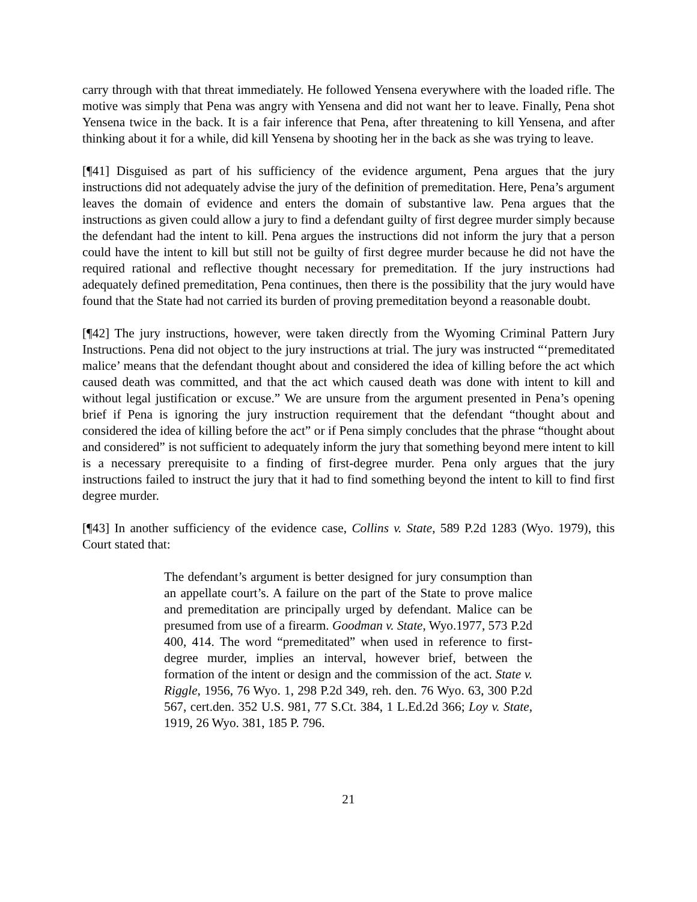carry through with that threat immediately. He followed Yensena everywhere with the loaded rifle. The motive was simply that Pena was angry with Yensena and did not want her to leave. Finally, Pena shot Yensena twice in the back. It is a fair inference that Pena, after threatening to kill Yensena, and after thinking about it for a while, did kill Yensena by shooting her in the back as she was trying to leave.
[¶41] Disguised as part of his sufficiency of the evidence argument, Pena argues that the jury instructions did not adequately advise the jury of the definition of premeditation. Here, Pena’s argument leaves the domain of evidence and enters the domain of substantive law. Pena argues that the instructions as given could allow a jury to find a defendant guilty of first degree murder simply because the defendant had the intent to kill. Pena argues the instructions did not inform the jury that a person could have the intent to kill but still not be guilty of first degree murder because he did not have the required rational and reflective thought necessary for premeditation. If the jury instructions had adequately defined premeditation, Pena continues, then there is the possibility that the jury would have found that the State had not carried its burden of proving premeditation beyond a reasonable doubt.
[¶42] The jury instructions, however, were taken directly from the Wyoming Criminal Pattern Jury Instructions. Pena did not object to the jury instructions at trial. The jury was instructed “‘premeditated malice’ means that the defendant thought about and considered the idea of killing before the act which caused death was committed, and that the act which caused death was done with intent to kill and without legal justification or excuse.” We are unsure from the argument presented in Pena’s opening brief if Pena is ignoring the jury instruction requirement that the defendant “thought about and considered the idea of killing before the act” or if Pena simply concludes that the phrase “thought about and considered” is not sufficient to adequately inform the jury that something beyond mere intent to kill is a necessary prerequisite to a finding of first-degree murder. Pena only argues that the jury instructions failed to instruct the jury that it had to find something beyond the intent to kill to find first degree murder.
[¶43] In another sufficiency of the evidence case, Collins v. State, 589 P.2d 1283 (Wyo. 1979), this Court stated that:
The defendant’s argument is better designed for jury consumption than an appellate court’s. A failure on the part of the State to prove malice and premeditation are principally urged by defendant. Malice can be presumed from use of a firearm. Goodman v. State, Wyo.1977, 573 P.2d 400, 414. The word “premeditated” when used in reference to first-degree murder, implies an interval, however brief, between the formation of the intent or design and the commission of the act. State v. Riggle, 1956, 76 Wyo. 1, 298 P.2d 349, reh. den. 76 Wyo. 63, 300 P.2d 567, cert.den. 352 U.S. 981, 77 S.Ct. 384, 1 L.Ed.2d 366; Loy v. State, 1919, 26 Wyo. 381, 185 P. 796.
21